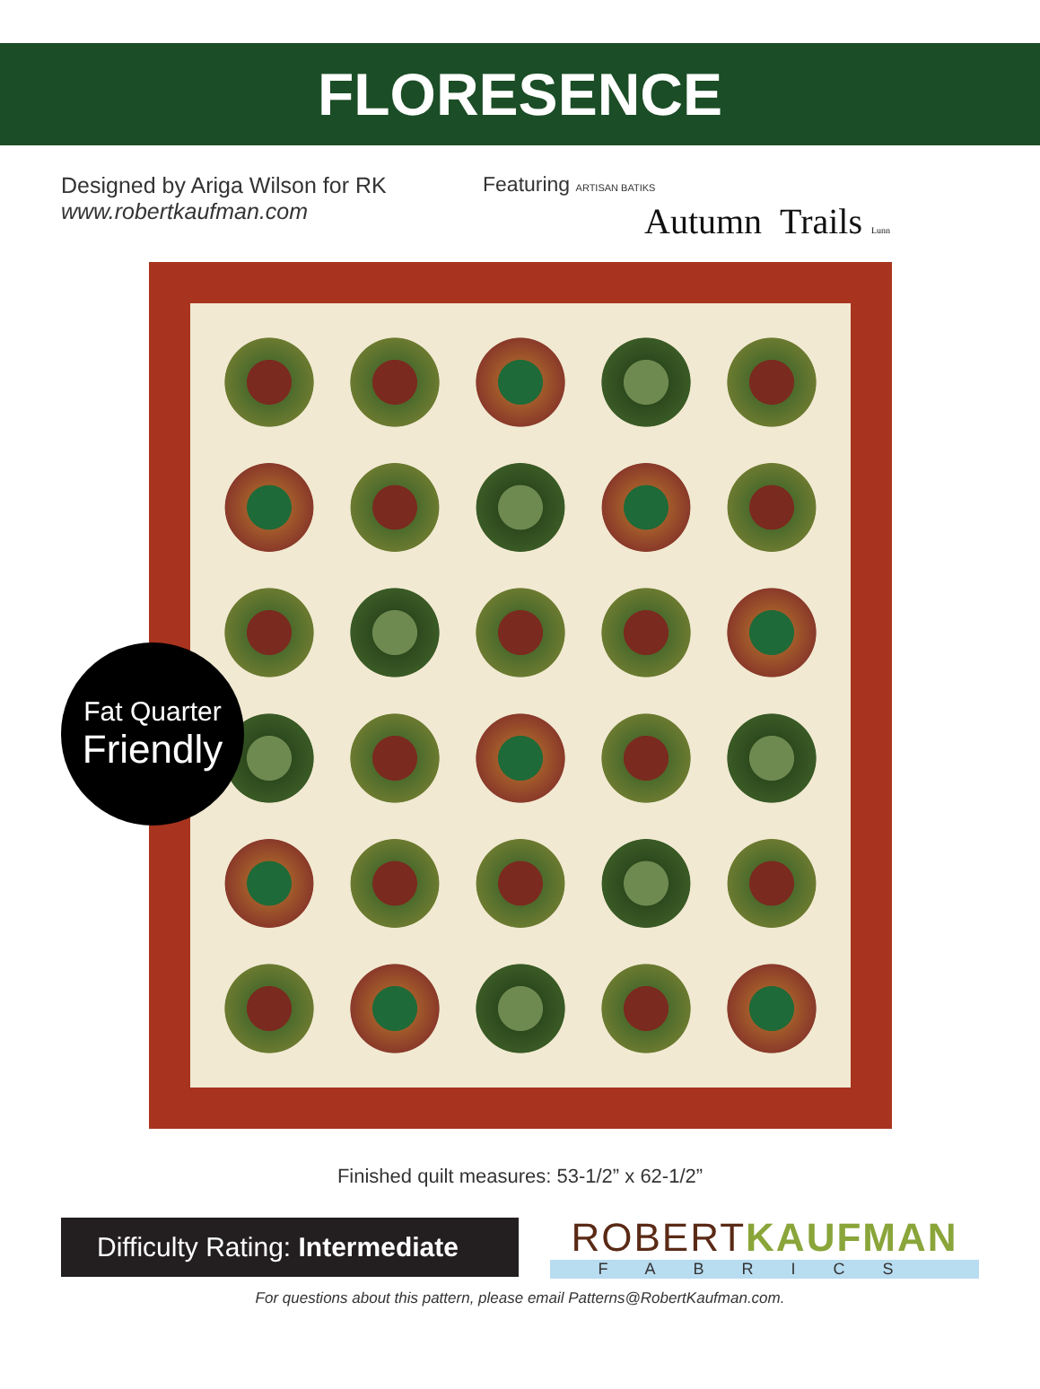FLORESENCE
Designed by Ariga Wilson for RK
www.robertkaufman.com
Featuring ARTISAN BATIKS
Autumn Trails Lunn
Fat Quarter
Friendly
Finished quilt measures: 53-1/2” x 62-1/2”
Difficulty Rating: Intermediate
ROBERTKAUFMAN
FABRICS
For questions about this pattern, please email Patterns@RobertKaufman.com.